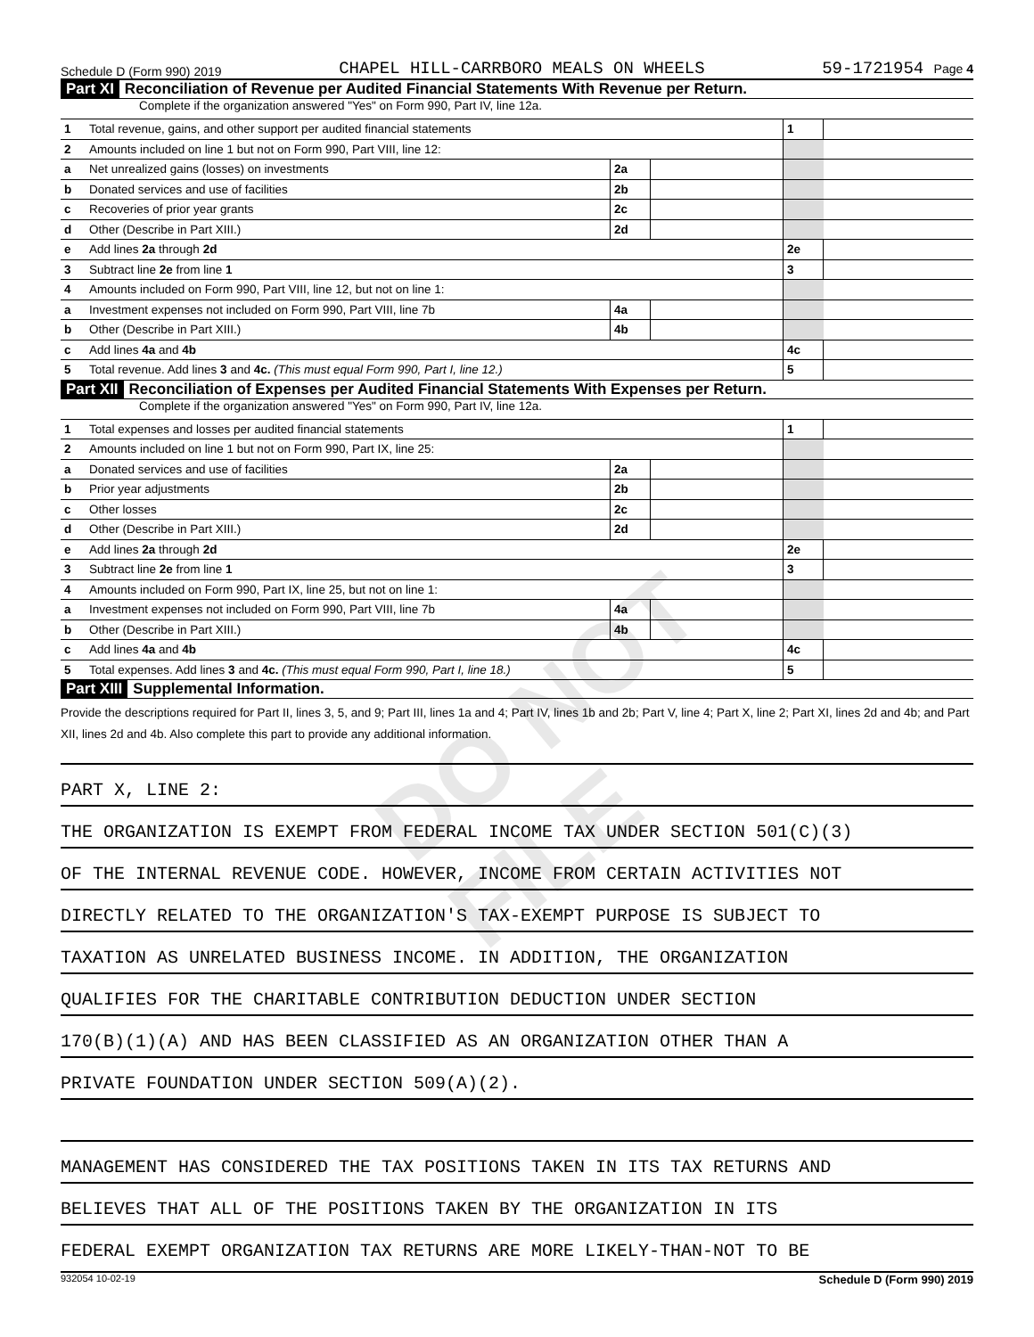Schedule D (Form 990) 2019 CHAPEL HILL-CARRBORO MEALS ON WHEELS 59-1721954 Page 4
Part XI Reconciliation of Revenue per Audited Financial Statements With Revenue per Return.
Complete if the organization answered "Yes" on Form 990, Part IV, line 12a.
| 1 | Total revenue, gains, and other support per audited financial statements | | | 1 | |
| 2 | Amounts included on line 1 but not on Form 990, Part VIII, line 12: | | | | |
| a | Net unrealized gains (losses) on investments | 2a | | | |
| b | Donated services and use of facilities | 2b | | | |
| c | Recoveries of prior year grants | 2c | | | |
| d | Other (Describe in Part XIII.) | 2d | | | |
| e | Add lines 2a through 2d | | | 2e | |
| 3 | Subtract line 2e from line 1 | | | 3 | |
| 4 | Amounts included on Form 990, Part VIII, line 12, but not on line 1: | | | | |
| a | Investment expenses not included on Form 990, Part VIII, line 7b | 4a | | | |
| b | Other (Describe in Part XIII.) | 4b | | | |
| c | Add lines 4a and 4b | | | 4c | |
| 5 | Total revenue. Add lines 3 and 4c. (This must equal Form 990, Part I, line 12.) | | | 5 | |
Part XII Reconciliation of Expenses per Audited Financial Statements With Expenses per Return.
Complete if the organization answered "Yes" on Form 990, Part IV, line 12a.
| 1 | Total expenses and losses per audited financial statements | | | 1 | |
| 2 | Amounts included on line 1 but not on Form 990, Part IX, line 25: | | | | |
| a | Donated services and use of facilities | 2a | | | |
| b | Prior year adjustments | 2b | | | |
| c | Other losses | 2c | | | |
| d | Other (Describe in Part XIII.) | 2d | | | |
| e | Add lines 2a through 2d | | | 2e | |
| 3 | Subtract line 2e from line 1 | | | 3 | |
| 4 | Amounts included on Form 990, Part IX, line 25, but not on line 1: | | | | |
| a | Investment expenses not included on Form 990, Part VIII, line 7b | 4a | | | |
| b | Other (Describe in Part XIII.) | 4b | | | |
| c | Add lines 4a and 4b | | | 4c | |
| 5 | Total expenses. Add lines 3 and 4c. (This must equal Form 990, Part I, line 18.) | | | 5 | |
Part XIII Supplemental Information.
Provide the descriptions required for Part II, lines 3, 5, and 9; Part III, lines 1a and 4; Part IV, lines 1b and 2b; Part V, line 4; Part X, line 2; Part XI, lines 2d and 4b; and Part XII, lines 2d and 4b. Also complete this part to provide any additional information.
PART X, LINE 2:
THE ORGANIZATION IS EXEMPT FROM FEDERAL INCOME TAX UNDER SECTION 501(C)(3)
OF THE INTERNAL REVENUE CODE. HOWEVER, INCOME FROM CERTAIN ACTIVITIES NOT
DIRECTLY RELATED TO THE ORGANIZATION'S TAX-EXEMPT PURPOSE IS SUBJECT TO
TAXATION AS UNRELATED BUSINESS INCOME. IN ADDITION, THE ORGANIZATION
QUALIFIES FOR THE CHARITABLE CONTRIBUTION DEDUCTION UNDER SECTION
170(B)(1)(A) AND HAS BEEN CLASSIFIED AS AN ORGANIZATION OTHER THAN A
PRIVATE FOUNDATION UNDER SECTION 509(A)(2).
MANAGEMENT HAS CONSIDERED THE TAX POSITIONS TAKEN IN ITS TAX RETURNS AND
BELIEVES THAT ALL OF THE POSITIONS TAKEN BY THE ORGANIZATION IN ITS
FEDERAL EXEMPT ORGANIZATION TAX RETURNS ARE MORE LIKELY-THAN-NOT TO BE
932054 10-02-19 Schedule D (Form 990) 2019
DO NOT FILE